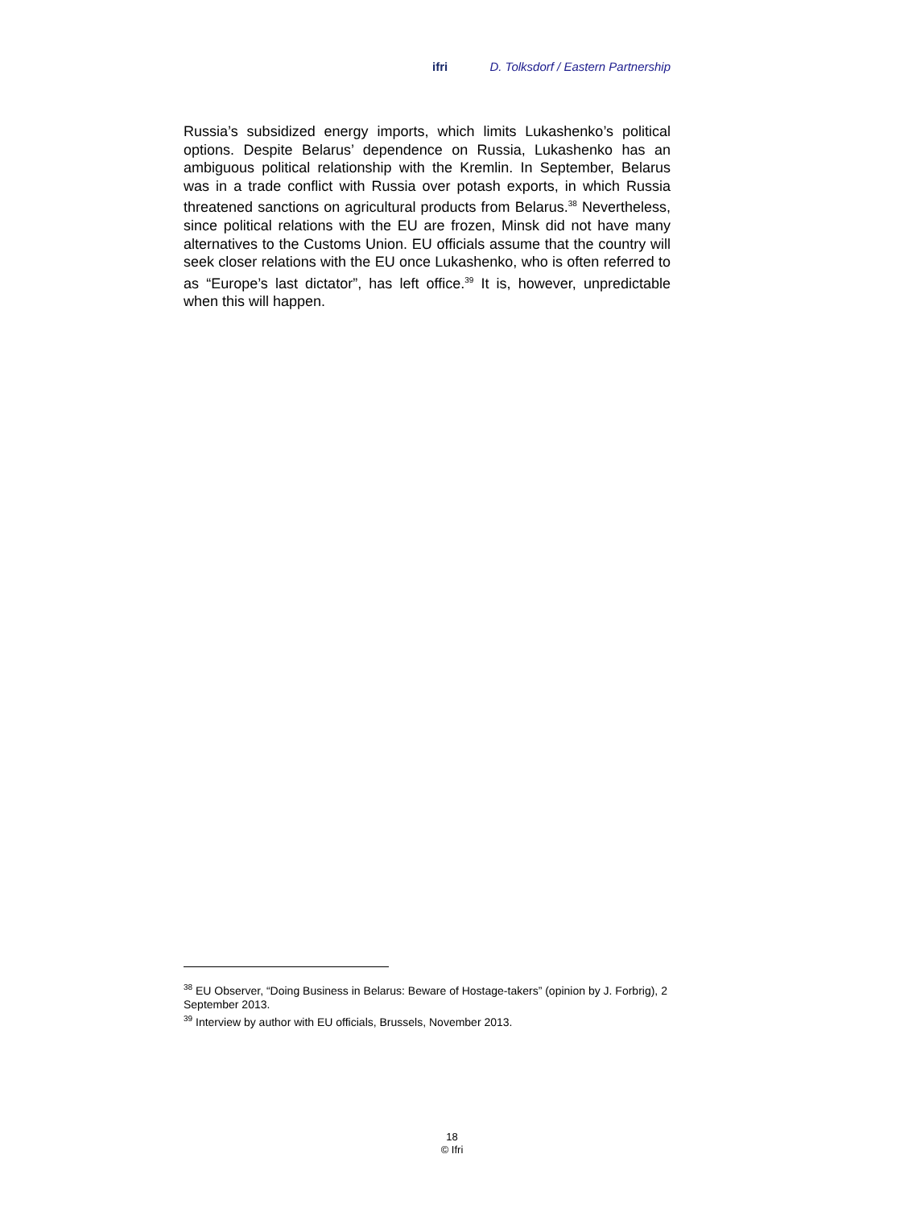ifri D. Tolksdorf / Eastern Partnership
Russia’s subsidized energy imports, which limits Lukashenko’s political options. Despite Belarus’ dependence on Russia, Lukashenko has an ambiguous political relationship with the Kremlin. In September, Belarus was in a trade conflict with Russia over potash exports, in which Russia threatened sanctions on agricultural products from Belarus.<sup>38</sup> Nevertheless, since political relations with the EU are frozen, Minsk did not have many alternatives to the Customs Union. EU officials assume that the country will seek closer relations with the EU once Lukashenko, who is often referred to as “Europe’s last dictator”, has left office.<sup>39</sup> It is, however, unpredictable when this will happen.
<sup>38</sup> EU Observer, “Doing Business in Belarus: Beware of Hostage-takers” (opinion by J. Forbrig), 2 September 2013.
<sup>39</sup> Interview by author with EU officials, Brussels, November 2013.
18
© Ifri